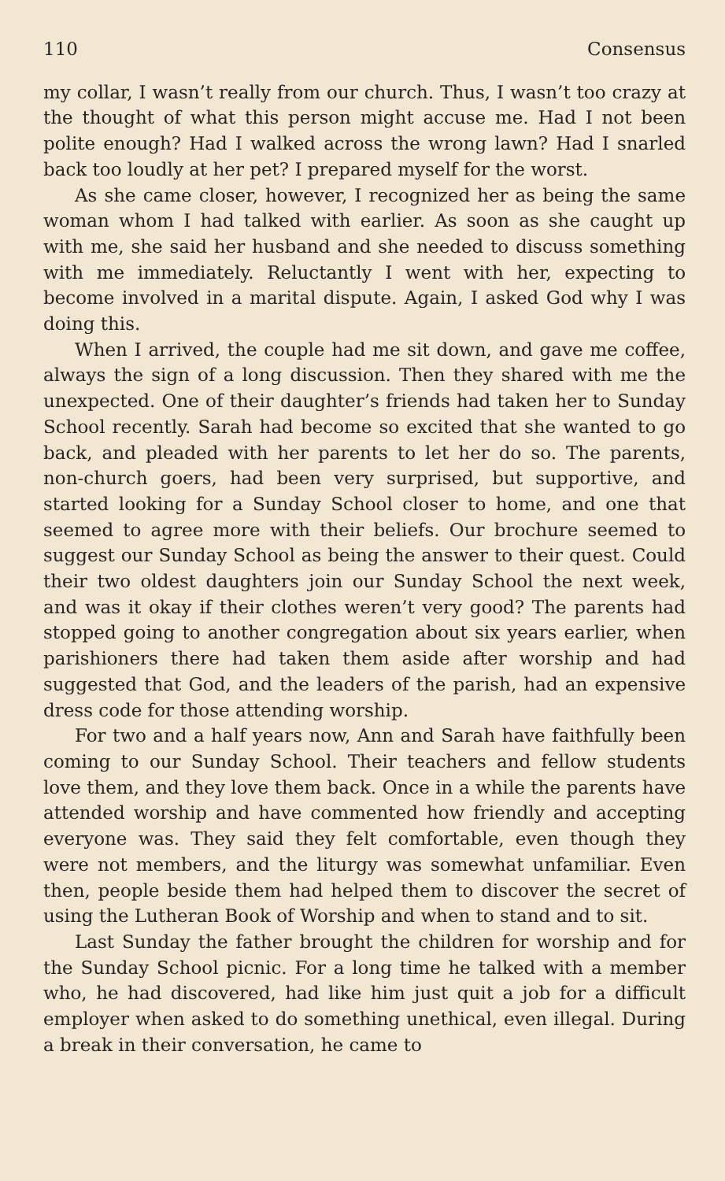110 Consensus
my collar, I wasn’t really from our church. Thus, I wasn’t too crazy at the thought of what this person might accuse me. Had I not been polite enough? Had I walked across the wrong lawn? Had I snarled back too loudly at her pet? I prepared myself for the worst.
As she came closer, however, I recognized her as being the same woman whom I had talked with earlier. As soon as she caught up with me, she said her husband and she needed to discuss something with me immediately. Reluctantly I went with her, expecting to become involved in a marital dispute. Again, I asked God why I was doing this.
When I arrived, the couple had me sit down, and gave me coffee, always the sign of a long discussion. Then they shared with me the unexpected. One of their daughter’s friends had taken her to Sunday School recently. Sarah had become so excited that she wanted to go back, and pleaded with her parents to let her do so. The parents, non-church goers, had been very surprised, but supportive, and started looking for a Sunday School closer to home, and one that seemed to agree more with their beliefs. Our brochure seemed to suggest our Sunday School as being the answer to their quest. Could their two oldest daughters join our Sunday School the next week, and was it okay if their clothes weren’t very good? The parents had stopped going to another congregation about six years earlier, when parishioners there had taken them aside after worship and had suggested that God, and the leaders of the parish, had an expensive dress code for those attending worship.
For two and a half years now, Ann and Sarah have faithfully been coming to our Sunday School. Their teachers and fellow students love them, and they love them back. Once in a while the parents have attended worship and have commented how friendly and accepting everyone was. They said they felt comfortable, even though they were not members, and the liturgy was somewhat unfamiliar. Even then, people beside them had helped them to discover the secret of using the Lutheran Book of Worship and when to stand and to sit.
Last Sunday the father brought the children for worship and for the Sunday School picnic. For a long time he talked with a member who, he had discovered, had like him just quit a job for a difficult employer when asked to do something unethical, even illegal. During a break in their conversation, he came to